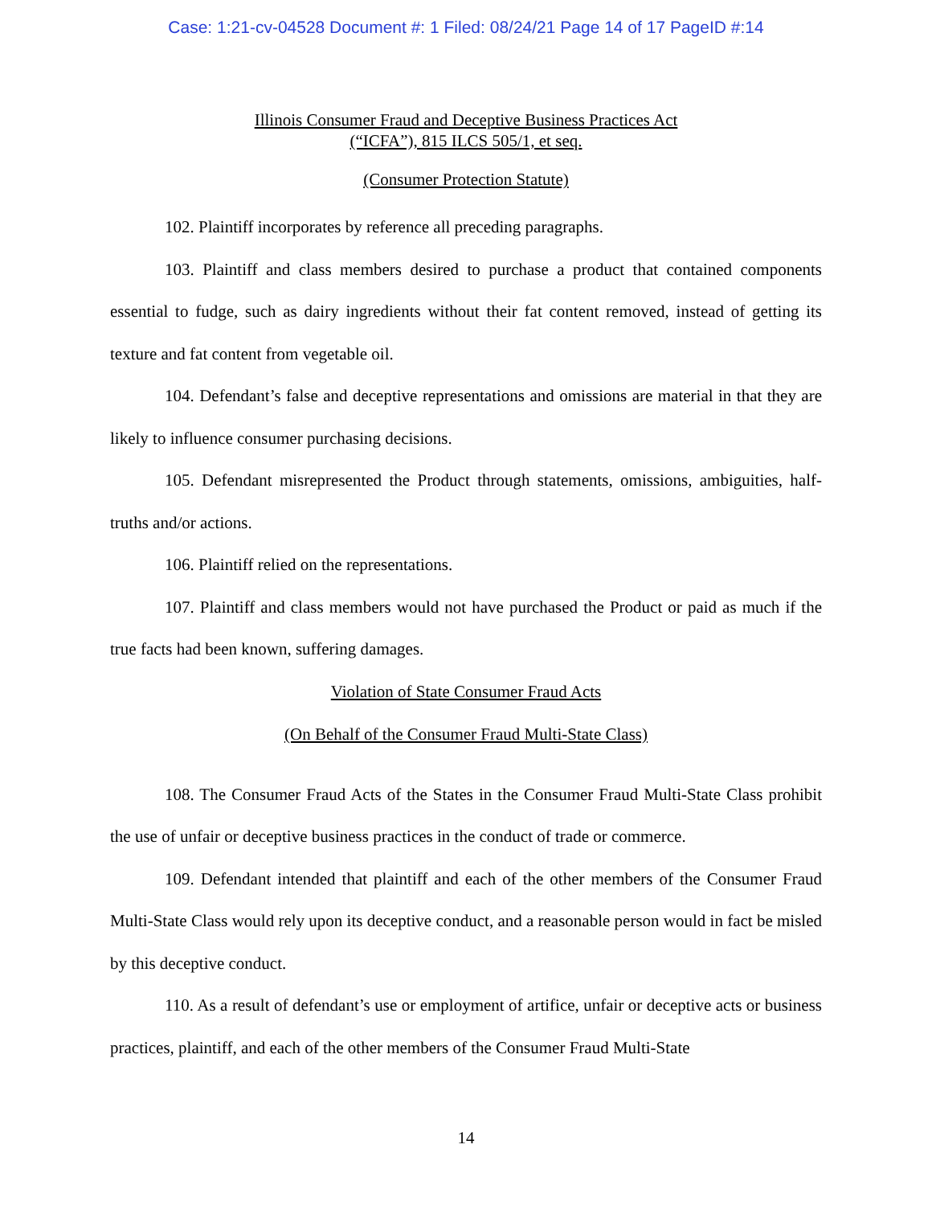Case: 1:21-cv-04528 Document #: 1 Filed: 08/24/21 Page 14 of 17 PageID #:14
Illinois Consumer Fraud and Deceptive Business Practices Act
(“ICFA”), 815 ILCS 505/1, et seq.
(Consumer Protection Statute)
102. Plaintiff incorporates by reference all preceding paragraphs.
103. Plaintiff and class members desired to purchase a product that contained components essential to fudge, such as dairy ingredients without their fat content removed, instead of getting its texture and fat content from vegetable oil.
104. Defendant’s false and deceptive representations and omissions are material in that they are likely to influence consumer purchasing decisions.
105. Defendant misrepresented the Product through statements, omissions, ambiguities, half-truths and/or actions.
106. Plaintiff relied on the representations.
107. Plaintiff and class members would not have purchased the Product or paid as much if the true facts had been known, suffering damages.
Violation of State Consumer Fraud Acts
(On Behalf of the Consumer Fraud Multi-State Class)
108. The Consumer Fraud Acts of the States in the Consumer Fraud Multi-State Class prohibit the use of unfair or deceptive business practices in the conduct of trade or commerce.
109. Defendant intended that plaintiff and each of the other members of the Consumer Fraud Multi-State Class would rely upon its deceptive conduct, and a reasonable person would in fact be misled by this deceptive conduct.
110. As a result of defendant’s use or employment of artifice, unfair or deceptive acts or business practices, plaintiff, and each of the other members of the Consumer Fraud Multi-State
14